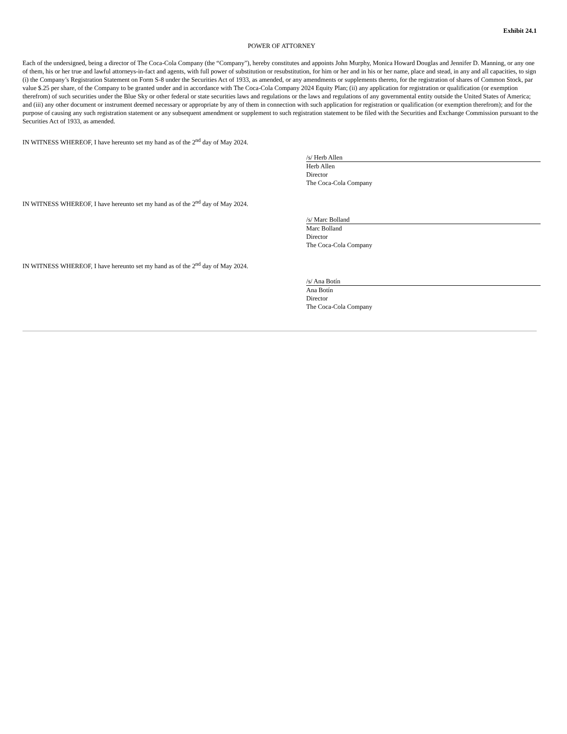Exhibit 24.1
POWER OF ATTORNEY
Each of the undersigned, being a director of The Coca-Cola Company (the “Company”), hereby constitutes and appoints John Murphy, Monica Howard Douglas and Jennifer D. Manning, or any one of them, his or her true and lawful attorneys-in-fact and agents, with full power of substitution or resubstitution, for him or her and in his or her name, place and stead, in any and all capacities, to sign (i) the Company’s Registration Statement on Form S-8 under the Securities Act of 1933, as amended, or any amendments or supplements thereto, for the registration of shares of Common Stock, par value $.25 per share, of the Company to be granted under and in accordance with The Coca-Cola Company 2024 Equity Plan; (ii) any application for registration or qualification (or exemption therefrom) of such securities under the Blue Sky or other federal or state securities laws and regulations or the laws and regulations of any governmental entity outside the United States of America; and (iii) any other document or instrument deemed necessary or appropriate by any of them in connection with such application for registration or qualification (or exemption therefrom); and for the purpose of causing any such registration statement or any subsequent amendment or supplement to such registration statement to be filed with the Securities and Exchange Commission pursuant to the Securities Act of 1933, as amended.
IN WITNESS WHEREOF, I have hereunto set my hand as of the 2<sup>nd</sup> day of May 2024.
/s/ Herb Allen
Herb Allen
Director
The Coca-Cola Company
IN WITNESS WHEREOF, I have hereunto set my hand as of the 2<sup>nd</sup> day of May 2024.
/s/ Marc Bolland
Marc Bolland
Director
The Coca-Cola Company
IN WITNESS WHEREOF, I have hereunto set my hand as of the 2<sup>nd</sup> day of May 2024.
/s/ Ana Botín
Ana Botín
Director
The Coca-Cola Company